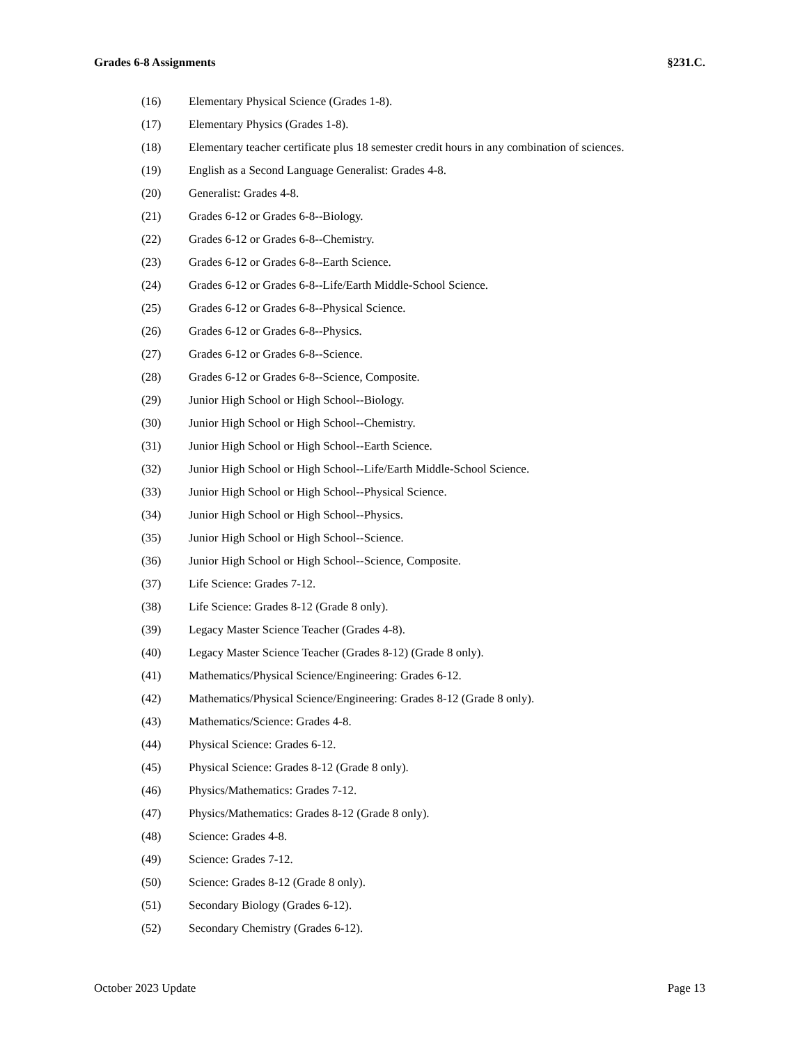Grades 6-8 Assignments §231.C.
(16) Elementary Physical Science (Grades 1-8).
(17) Elementary Physics (Grades 1-8).
(18) Elementary teacher certificate plus 18 semester credit hours in any combination of sciences.
(19) English as a Second Language Generalist: Grades 4-8.
(20) Generalist: Grades 4-8.
(21) Grades 6-12 or Grades 6-8--Biology.
(22) Grades 6-12 or Grades 6-8--Chemistry.
(23) Grades 6-12 or Grades 6-8--Earth Science.
(24) Grades 6-12 or Grades 6-8--Life/Earth Middle-School Science.
(25) Grades 6-12 or Grades 6-8--Physical Science.
(26) Grades 6-12 or Grades 6-8--Physics.
(27) Grades 6-12 or Grades 6-8--Science.
(28) Grades 6-12 or Grades 6-8--Science, Composite.
(29) Junior High School or High School--Biology.
(30) Junior High School or High School--Chemistry.
(31) Junior High School or High School--Earth Science.
(32) Junior High School or High School--Life/Earth Middle-School Science.
(33) Junior High School or High School--Physical Science.
(34) Junior High School or High School--Physics.
(35) Junior High School or High School--Science.
(36) Junior High School or High School--Science, Composite.
(37) Life Science: Grades 7-12.
(38) Life Science: Grades 8-12 (Grade 8 only).
(39) Legacy Master Science Teacher (Grades 4-8).
(40) Legacy Master Science Teacher (Grades 8-12) (Grade 8 only).
(41) Mathematics/Physical Science/Engineering: Grades 6-12.
(42) Mathematics/Physical Science/Engineering: Grades 8-12 (Grade 8 only).
(43) Mathematics/Science: Grades 4-8.
(44) Physical Science: Grades 6-12.
(45) Physical Science: Grades 8-12 (Grade 8 only).
(46) Physics/Mathematics: Grades 7-12.
(47) Physics/Mathematics: Grades 8-12 (Grade 8 only).
(48) Science: Grades 4-8.
(49) Science: Grades 7-12.
(50) Science: Grades 8-12 (Grade 8 only).
(51) Secondary Biology (Grades 6-12).
(52) Secondary Chemistry (Grades 6-12).
October 2023 Update Page 13